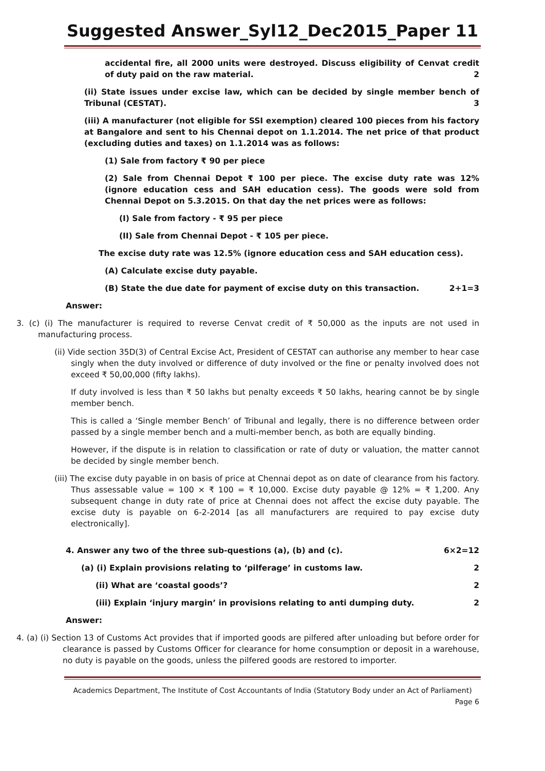Suggested Answer_Syl12_Dec2015_Paper 11
accidental fire, all 2000 units were destroyed. Discuss eligibility of Cenvat credit of duty paid on the raw material. 2
(ii) State issues under excise law, which can be decided by single member bench of Tribunal (CESTAT). 3
(iii) A manufacturer (not eligible for SSI exemption) cleared 100 pieces from his factory at Bangalore and sent to his Chennai depot on 1.1.2014. The net price of that product (excluding duties and taxes) on 1.1.2014 was as follows:
(1) Sale from factory ₹ 90 per piece
(2) Sale from Chennai Depot ₹ 100 per piece. The excise duty rate was 12% (ignore education cess and SAH education cess). The goods were sold from Chennai Depot on 5.3.2015. On that day the net prices were as follows:
(I) Sale from factory - ₹ 95 per piece
(II) Sale from Chennai Depot - ₹ 105 per piece.
The excise duty rate was 12.5% (ignore education cess and SAH education cess).
(A) Calculate excise duty payable.
(B) State the due date for payment of excise duty on this transaction. 2+1=3
Answer:
3. (c) (i) The manufacturer is required to reverse Cenvat credit of ₹ 50,000 as the inputs are not used in manufacturing process.
(ii) Vide section 35D(3) of Central Excise Act, President of CESTAT can authorise any member to hear case singly when the duty involved or difference of duty involved or the fine or penalty involved does not exceed ₹ 50,00,000 (fifty lakhs).
If duty involved is less than ₹ 50 lakhs but penalty exceeds ₹ 50 lakhs, hearing cannot be by single member bench.
This is called a ‘Single member Bench’ of Tribunal and legally, there is no difference between order passed by a single member bench and a multi-member bench, as both are equally binding.
However, if the dispute is in relation to classification or rate of duty or valuation, the matter cannot be decided by single member bench.
(iii) The excise duty payable in on basis of price at Chennai depot as on date of clearance from his factory. Thus assessable value = 100 × ₹ 100 = ₹ 10,000. Excise duty payable @ 12% = ₹ 1,200. Any subsequent change in duty rate of price at Chennai does not affect the excise duty payable. The excise duty is payable on 6-2-2014 [as all manufacturers are required to pay excise duty electronically].
4. Answer any two of the three sub-questions (a), (b) and (c). 6×2=12
(a) (i) Explain provisions relating to ‘pilferage’ in customs law. 2
(ii) What are ‘coastal goods’? 2
(iii) Explain ‘injury margin’ in provisions relating to anti dumping duty. 2
Answer:
4. (a) (i) Section 13 of Customs Act provides that if imported goods are pilfered after unloading but before order for clearance is passed by Customs Officer for clearance for home consumption or deposit in a warehouse, no duty is payable on the goods, unless the pilfered goods are restored to importer.
Academics Department, The Institute of Cost Accountants of India (Statutory Body under an Act of Parliament)
Page 6